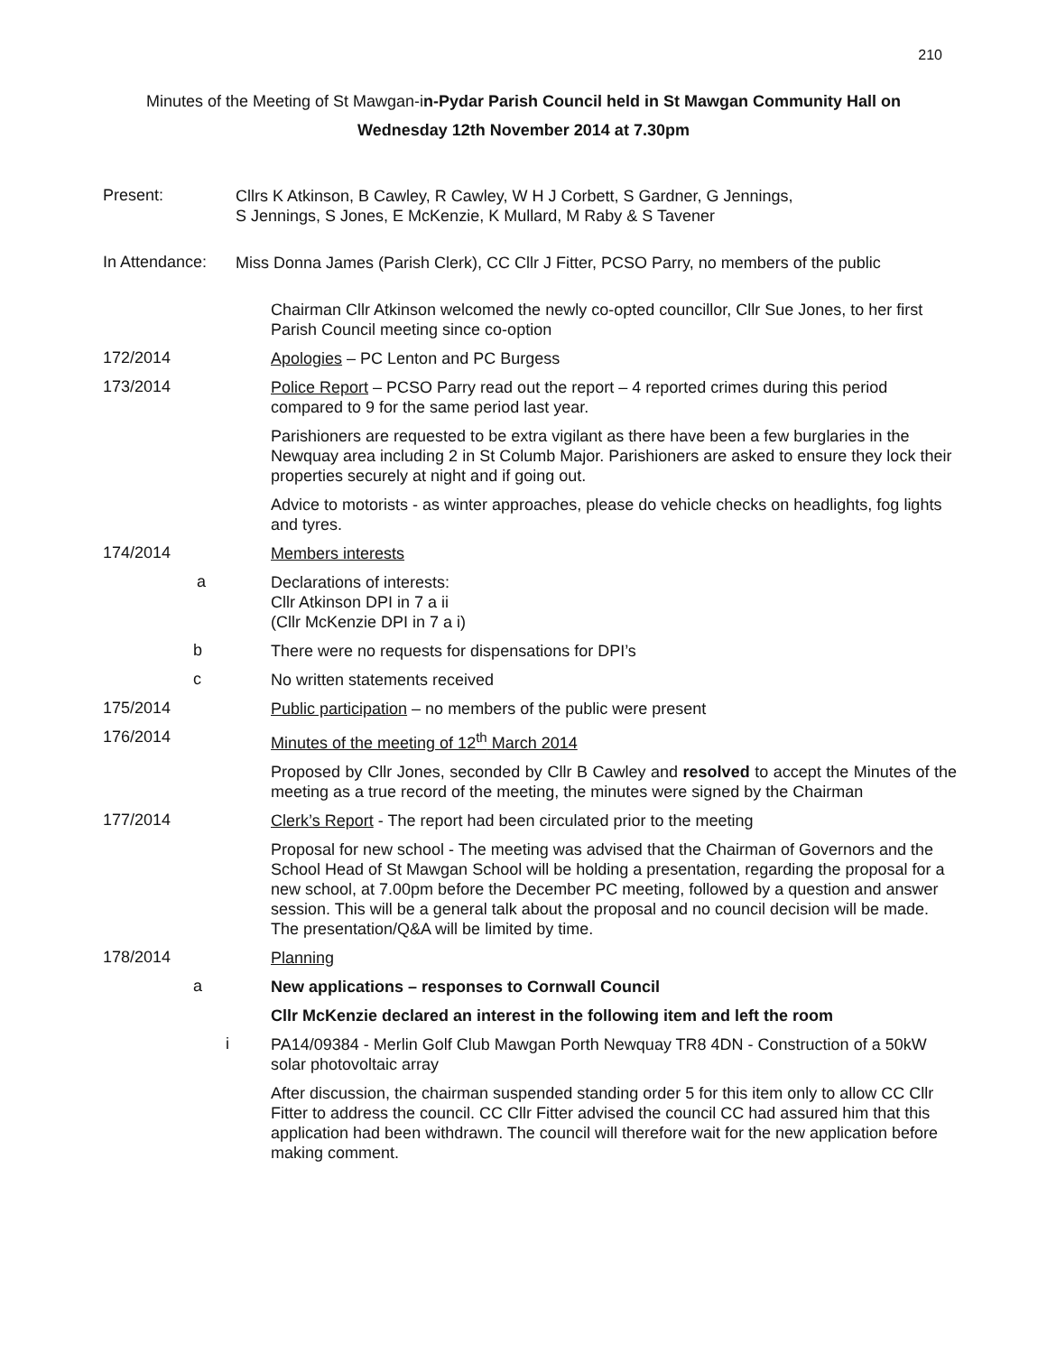210
Minutes of the Meeting of St Mawgan-in-Pydar Parish Council held in St Mawgan Community Hall on
Wednesday 12th November 2014 at 7.30pm
Present:
Cllrs K Atkinson, B Cawley, R Cawley, W H J Corbett, S Gardner, G Jennings,
S Jennings, S Jones, E McKenzie, K Mullard, M Raby & S Tavener
In Attendance:
Miss Donna James (Parish Clerk), CC Cllr J Fitter, PCSO Parry, no members of the public
Chairman Cllr Atkinson welcomed the newly co-opted councillor, Cllr Sue Jones, to her first Parish Council meeting since co-option
172/2014
Apologies – PC Lenton and PC Burgess
173/2014
Police Report – PCSO Parry read out the report – 4 reported crimes during this period compared to 9 for the same period last year.
Parishioners are requested to be extra vigilant as there have been a few burglaries in the Newquay area including 2 in St Columb Major. Parishioners are asked to ensure they lock their properties securely at night and if going out.
Advice to motorists - as winter approaches, please do vehicle checks on headlights, fog lights and tyres.
174/2014
Members interests
a
Declarations of interests:
Cllr Atkinson DPI in 7 a ii
(Cllr McKenzie DPI in 7 a i)
b
There were no requests for dispensations for DPI’s
c
No written statements received
175/2014
Public participation – no members of the public were present
176/2014
Minutes of the meeting of 12<sup>th</sup> March 2014
Proposed by Cllr Jones, seconded by Cllr B Cawley and resolved to accept the Minutes of the meeting as a true record of the meeting, the minutes were signed by the Chairman
177/2014
Clerk’s Report - The report had been circulated prior to the meeting
Proposal for new school - The meeting was advised that the Chairman of Governors and the School Head of St Mawgan School will be holding a presentation, regarding the proposal for a new school, at 7.00pm before the December PC meeting, followed by a question and answer session. This will be a general talk about the proposal and no council decision will be made. The presentation/Q&A will be limited by time.
178/2014
Planning
a
New applications – responses to Cornwall Council
Cllr McKenzie declared an interest in the following item and left the room
i
PA14/09384 - Merlin Golf Club Mawgan Porth Newquay TR8 4DN - Construction of a 50kW solar photovoltaic array
After discussion, the chairman suspended standing order 5 for this item only to allow CC Cllr Fitter to address the council. CC Cllr Fitter advised the council CC had assured him that this application had been withdrawn. The council will therefore wait for the new application before making comment.